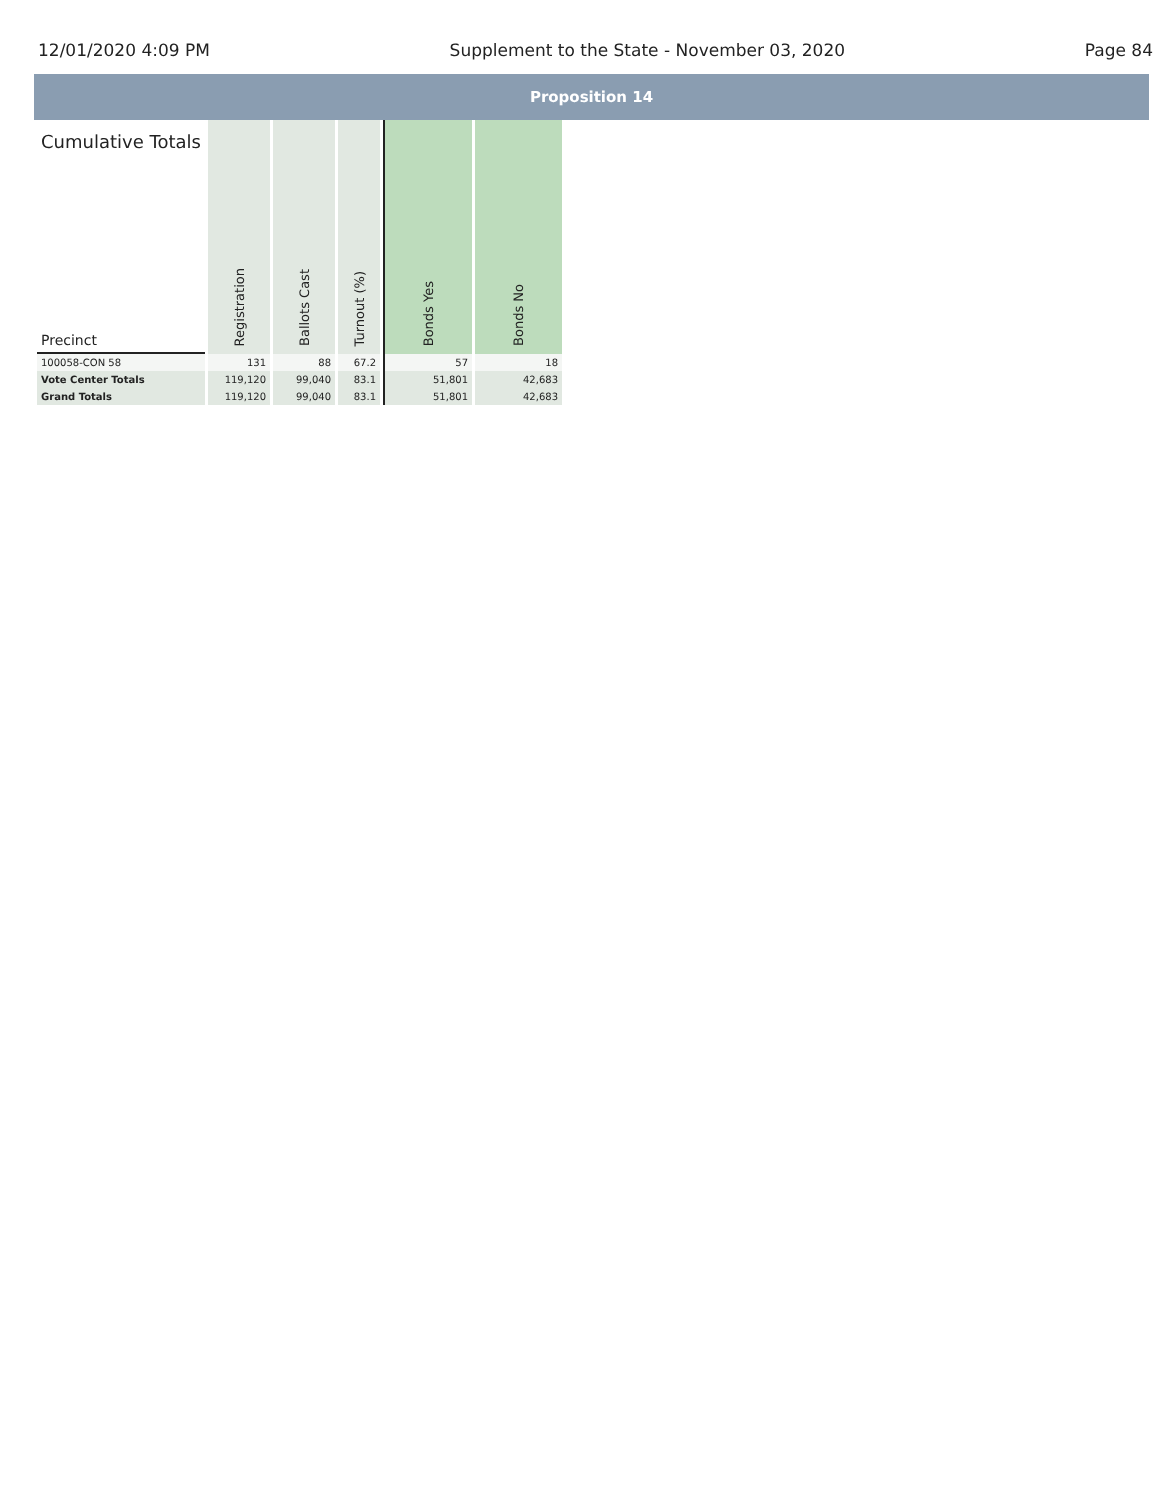12/01/2020 4:09 PM Supplement to the State - November 03, 2020 Page 84
Proposition 14
| Cumulative Totals Precinct | Registration | Ballots Cast | Turnout (%) | Bonds Yes | Bonds No |
| --- | --- | --- | --- | --- | --- |
| 100058-CON 58 | 131 | 88 | 67.2 | 57 | 18 |
| Vote Center Totals | 119,120 | 99,040 | 83.1 | 51,801 | 42,683 |
| Grand Totals | 119,120 | 99,040 | 83.1 | 51,801 | 42,683 |